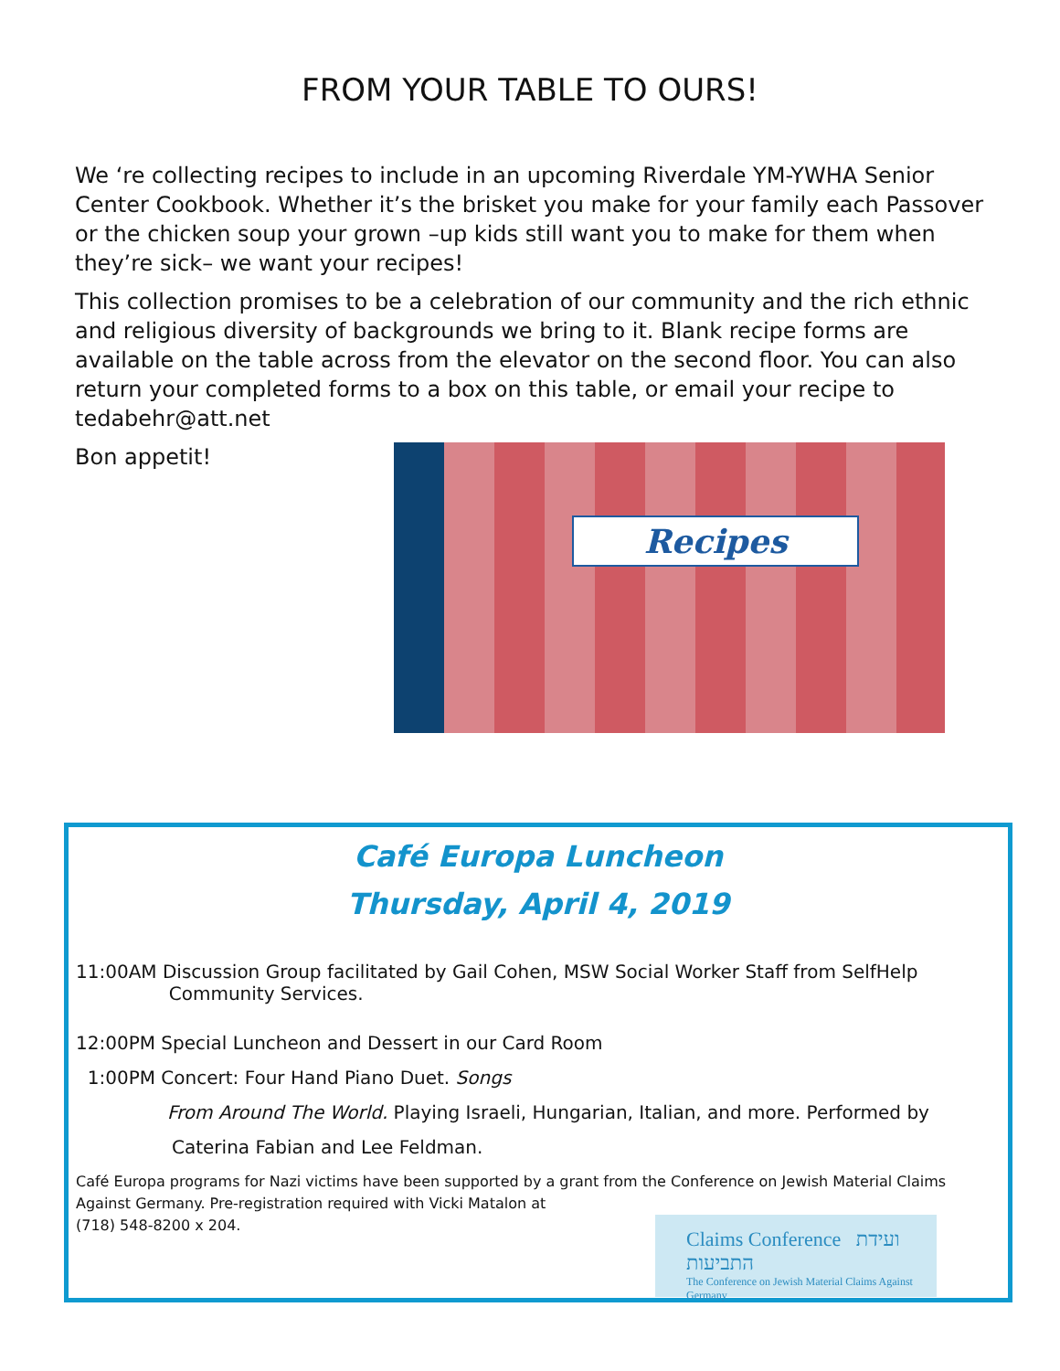FROM YOUR TABLE TO OURS!
We ‘re collecting recipes to include in an upcoming Riverdale YM-YWHA Senior Center Cookbook. Whether it’s the brisket you make for your family each Passover or the chicken soup your grown –up kids still want you to make for them when they’re sick– we want your recipes!
This collection promises to be a celebration of our community and the rich ethnic and religious diversity of backgrounds we bring to it. Blank recipe forms are available on the table across from the elevator on the second floor. You can also return your completed forms to a box on this table, or email your recipe to tedabehr@att.net
Bon appetit!
Recipes
Café Europa Luncheon
Thursday, April 4, 2019
11:00AM Discussion Group facilitated by Gail Cohen, MSW Social Worker Staff from SelfHelp
Community Services.
12:00PM Special Luncheon and Dessert in our Card Room
1:00PM Concert: Four Hand Piano Duet. Songs
From Around The World. Playing Israeli, Hungarian, Italian, and more. Performed by
Caterina Fabian and Lee Feldman.
Café Europa programs for Nazi victims have been supported by a grant from the Conference on Jewish Material Claims Against Germany. Pre-registration required with Vicki Matalon at
(718) 548-8200 x 204.
Claims Conference ועידת התביעות
The Conference on Jewish Material Claims Against Germany